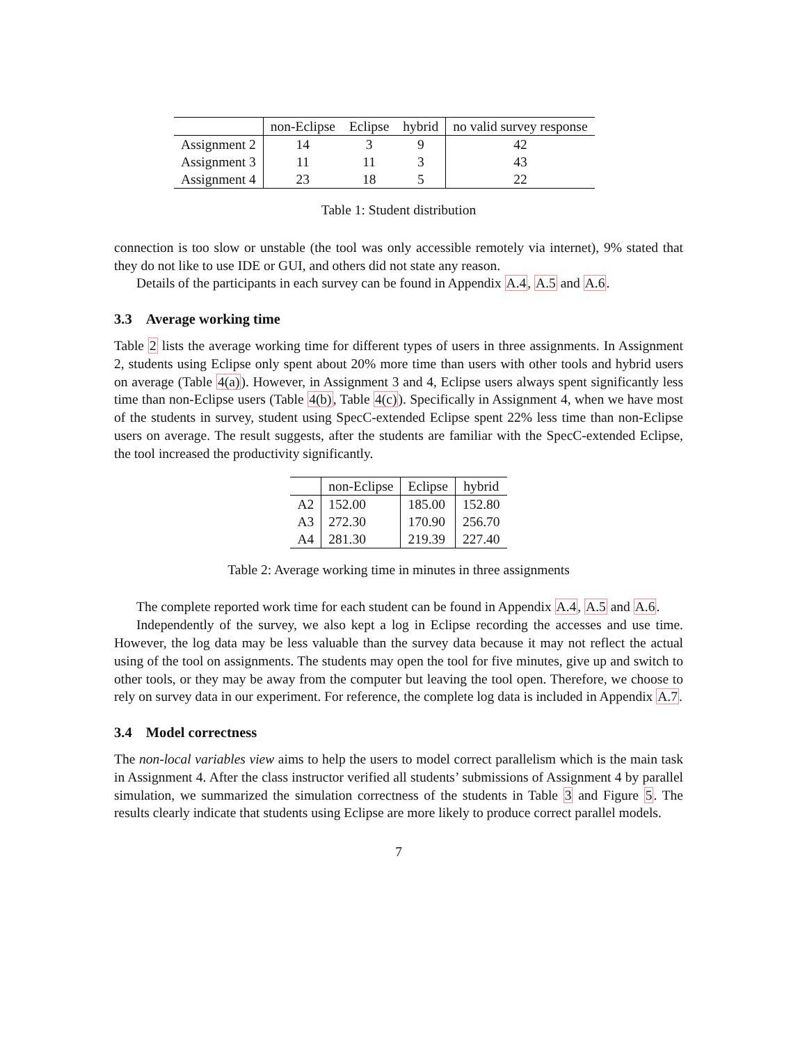| | non-Eclipse | Eclipse | hybrid | no valid survey response |
| --- | --- | --- | --- | --- |
| Assignment 2 | 14 | 3 | 9 | 42 |
| Assignment 3 | 11 | 11 | 3 | 43 |
| Assignment 4 | 23 | 18 | 5 | 22 |
Table 1: Student distribution
connection is too slow or unstable (the tool was only accessible remotely via internet), 9% stated that they do not like to use IDE or GUI, and others did not state any reason.
Details of the participants in each survey can be found in Appendix A.4, A.5 and A.6.
3.3 Average working time
Table 2 lists the average working time for different types of users in three assignments. In Assignment 2, students using Eclipse only spent about 20% more time than users with other tools and hybrid users on average (Table 4(a)). However, in Assignment 3 and 4, Eclipse users always spent significantly less time than non-Eclipse users (Table 4(b), Table 4(c)). Specifically in Assignment 4, when we have most of the students in survey, student using SpecC-extended Eclipse spent 22% less time than non-Eclipse users on average. The result suggests, after the students are familiar with the SpecC-extended Eclipse, the tool increased the productivity significantly.
| | non-Eclipse | Eclipse | hybrid |
| --- | --- | --- | --- |
| A2 | 152.00 | 185.00 | 152.80 |
| A3 | 272.30 | 170.90 | 256.70 |
| A4 | 281.30 | 219.39 | 227.40 |
Table 2: Average working time in minutes in three assignments
The complete reported work time for each student can be found in Appendix A.4, A.5 and A.6.
Independently of the survey, we also kept a log in Eclipse recording the accesses and use time. However, the log data may be less valuable than the survey data because it may not reflect the actual using of the tool on assignments. The students may open the tool for five minutes, give up and switch to other tools, or they may be away from the computer but leaving the tool open. Therefore, we choose to rely on survey data in our experiment. For reference, the complete log data is included in Appendix A.7.
3.4 Model correctness
The non-local variables view aims to help the users to model correct parallelism which is the main task in Assignment 4. After the class instructor verified all students’ submissions of Assignment 4 by parallel simulation, we summarized the simulation correctness of the students in Table 3 and Figure 5. The results clearly indicate that students using Eclipse are more likely to produce correct parallel models.
7